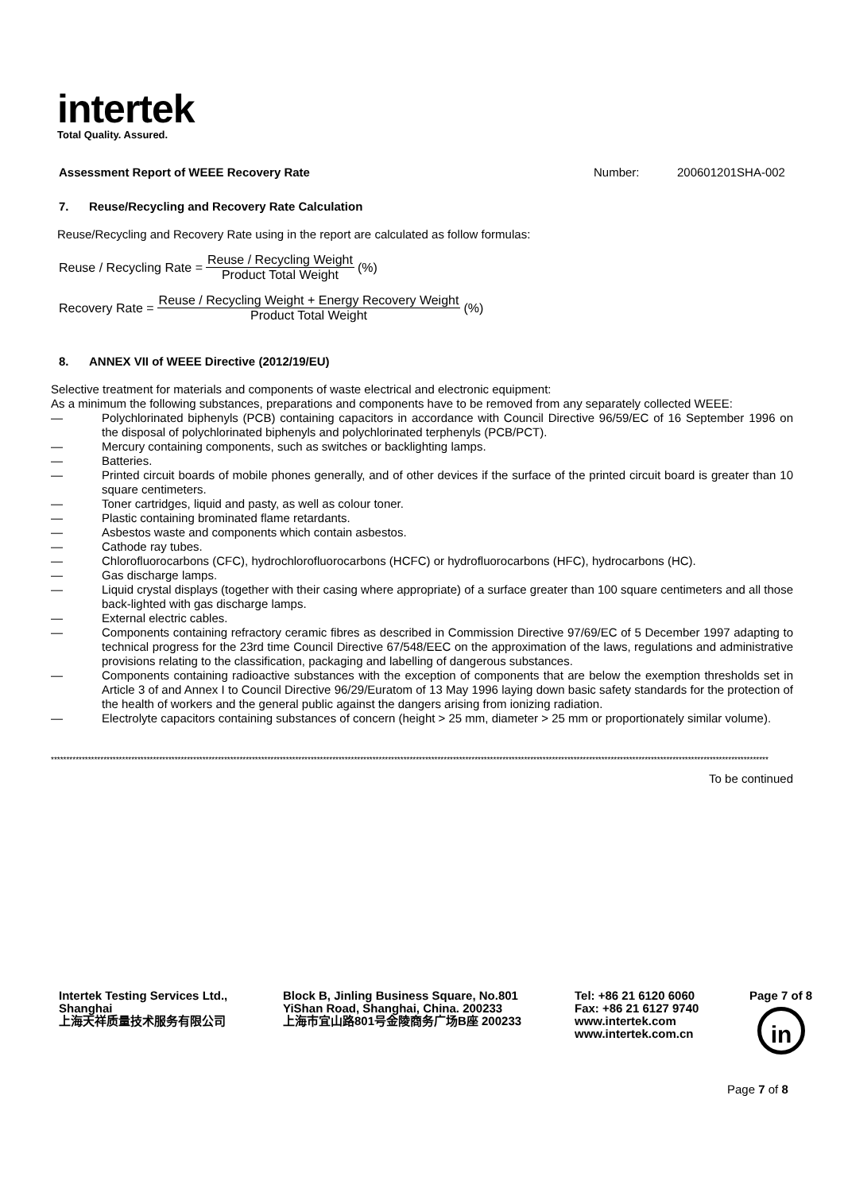intertek
Total Quality. Assured.
Assessment Report of WEEE Recovery Rate Number: 200601201SHA-002
7. Reuse/Recycling and Recovery Rate Calculation
Reuse/Recycling and Recovery Rate using in the report are calculated as follow formulas:
Reuse / Recycling Rate = Reuse / Recycling Weight Product Total Weight (%)
Recovery Rate = Reuse / Recycling Weight + Energy Recovery Weight Product Total Weight (%)
8. ANNEX VII of WEEE Directive (2012/19/EU)
Selective treatment for materials and components of waste electrical and electronic equipment:
As a minimum the following substances, preparations and components have to be removed from any separately collected WEEE:
— Polychlorinated biphenyls (PCB) containing capacitors in accordance with Council Directive 96/59/EC of 16 September 1996 on the disposal of polychlorinated biphenyls and polychlorinated terphenyls (PCB/PCT).
— Mercury containing components, such as switches or backlighting lamps.
— Batteries.
— Printed circuit boards of mobile phones generally, and of other devices if the surface of the printed circuit board is greater than 10 square centimeters.
— Toner cartridges, liquid and pasty, as well as colour toner.
— Plastic containing brominated flame retardants.
— Asbestos waste and components which contain asbestos.
— Cathode ray tubes.
— Chlorofluorocarbons (CFC), hydrochlorofluorocarbons (HCFC) or hydrofluorocarbons (HFC), hydrocarbons (HC).
— Gas discharge lamps.
— Liquid crystal displays (together with their casing where appropriate) of a surface greater than 100 square centimeters and all those back-lighted with gas discharge lamps.
— External electric cables.
— Components containing refractory ceramic fibres as described in Commission Directive 97/69/EC of 5 December 1997 adapting to technical progress for the 23rd time Council Directive 67/548/EEC on the approximation of the laws, regulations and administrative provisions relating to the classification, packaging and labelling of dangerous substances.
— Components containing radioactive substances with the exception of components that are below the exemption thresholds set in Article 3 of and Annex I to Council Directive 96/29/Euratom of 13 May 1996 laying down basic safety standards for the protection of the health of workers and the general public against the dangers arising from ionizing radiation.
— Electrolyte capacitors containing substances of concern (height > 25 mm, diameter > 25 mm or proportionately similar volume).
****************************************************************************************************************************************************************************************************************************************
To be continued
Intertek Testing Services Ltd.,
Shanghai
上海天祥质量技术服务有限公司
Block B, Jinling Business Square, No.801
YiShan Road, Shanghai, China. 200233
上海市宜山路801号金陵商务广场B座 200233
Tel: +86 21 6120 6060
Fax: +86 21 6127 9740
www.intertek.com
www.intertek.com.cn
Page 7 of 8
in
Page 7 of 8